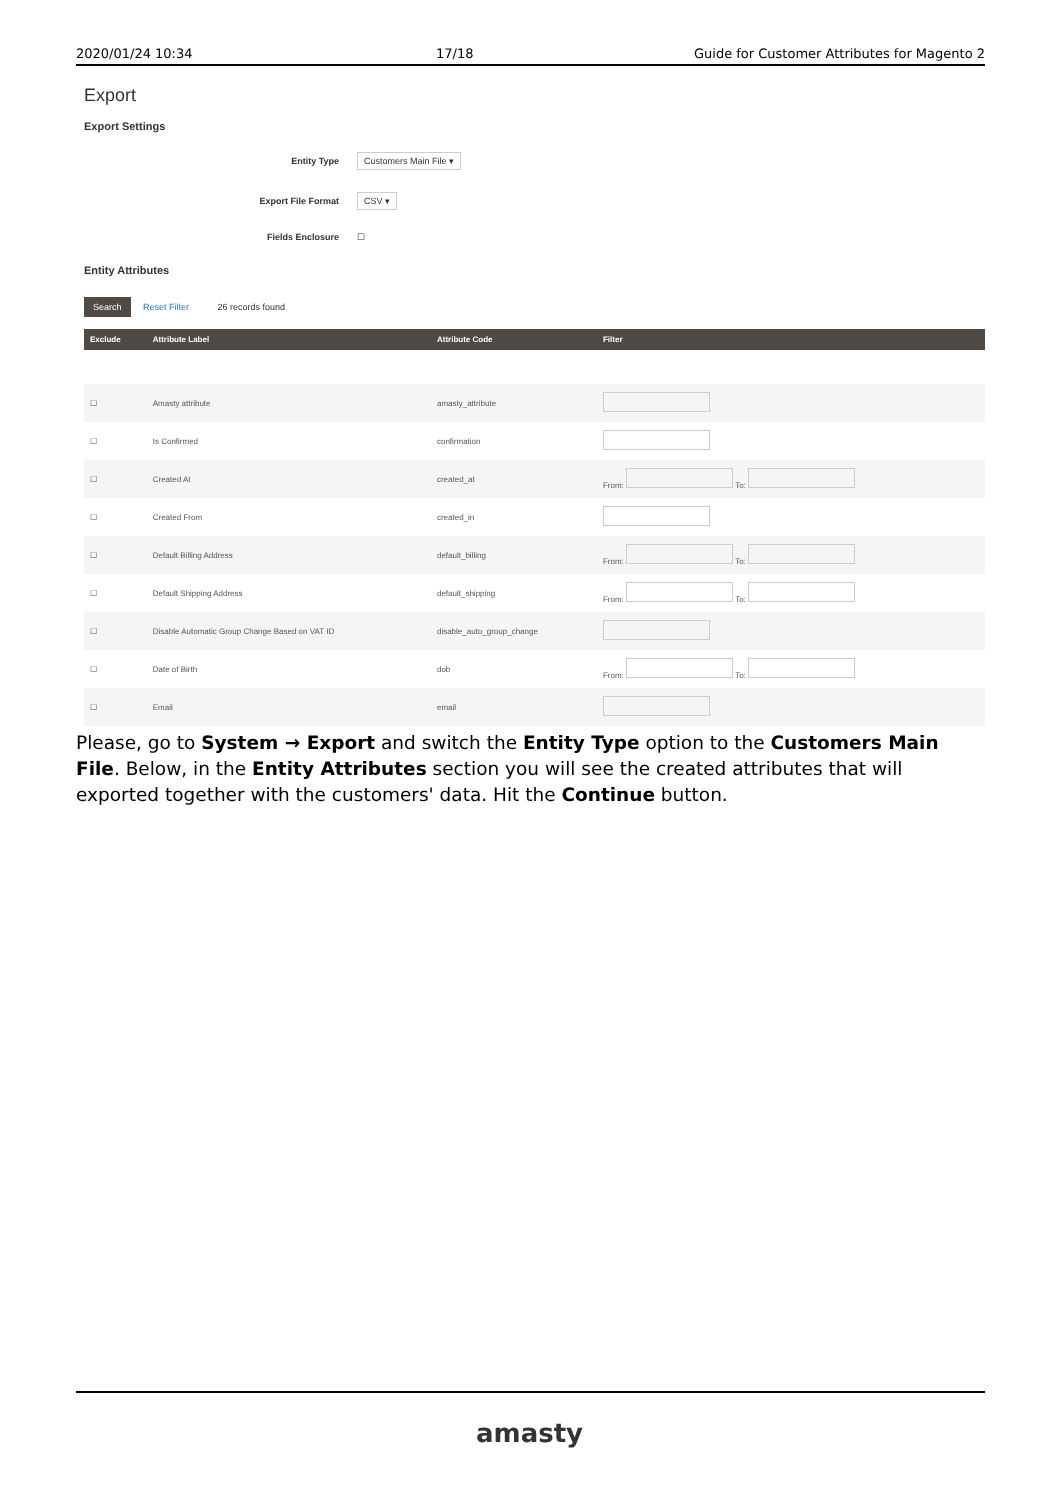2020/01/24 10:34 17/18 Guide for Customer Attributes for Magento 2
Export
Export Settings
Entity Type Customers Main File ▾
Export File Format CSV ▾
Fields Enclosure ☐
Entity Attributes
Search Reset Filter 26 records found
| Exclude | Attribute Label | Attribute Code | Filter |
| --- | --- | --- | --- |
| ☐ | Amasty attribute | amasty_attribute | |
| ☐ | Is Confirmed | confirmation | |
| ☐ | Created At | created_at | From: To: |
| ☐ | Created From | created_in | |
| ☐ | Default Billing Address | default_billing | From: To: |
| ☐ | Default Shipping Address | default_shipping | From: To: |
| ☐ | Disable Automatic Group Change Based on VAT ID | disable_auto_group_change | |
| ☐ | Date of Birth | dob | From: To: |
| ☐ | Email | email | |
Please, go to System → Export and switch the Entity Type option to the Customers Main File. Below, in the Entity Attributes section you will see the created attributes that will exported together with the customers' data. Hit the Continue button.
amasty